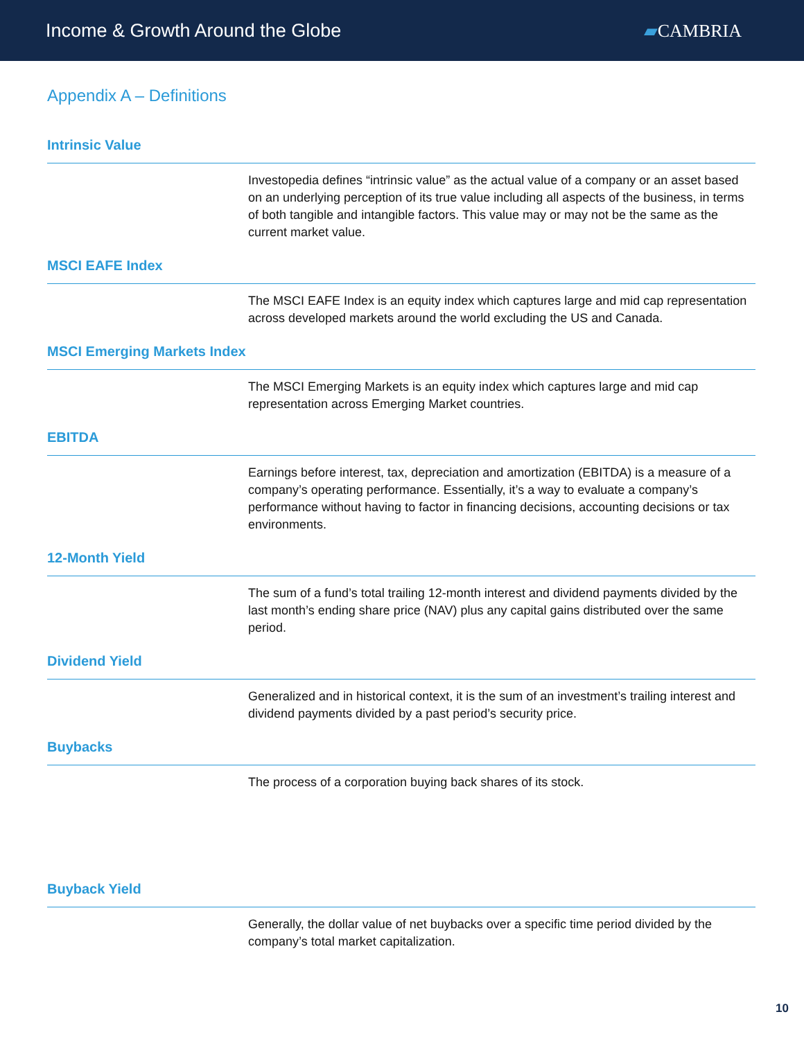Income & Growth Around the Globe
▰CAMBRIA
Appendix A – Definitions
Intrinsic Value
Investopedia defines “intrinsic value” as the actual value of a company or an asset based on an underlying perception of its true value including all aspects of the business, in terms of both tangible and intangible factors. This value may or may not be the same as the current market value.
MSCI EAFE Index
The MSCI EAFE Index is an equity index which captures large and mid cap representation across developed markets around the world excluding the US and Canada.
MSCI Emerging Markets Index
The MSCI Emerging Markets is an equity index which captures large and mid cap representation across Emerging Market countries.
EBITDA
Earnings before interest, tax, depreciation and amortization (EBITDA) is a measure of a company’s operating performance. Essentially, it’s a way to evaluate a company’s performance without having to factor in financing decisions, accounting decisions or tax environments.
12-Month Yield
The sum of a fund’s total trailing 12-month interest and dividend payments divided by the last month’s ending share price (NAV) plus any capital gains distributed over the same period.
Dividend Yield
Generalized and in historical context, it is the sum of an investment’s trailing interest and dividend payments divided by a past period’s security price.
Buybacks
The process of a corporation buying back shares of its stock.
Buyback Yield
Generally, the dollar value of net buybacks over a specific time period divided by the company’s total market capitalization.
10